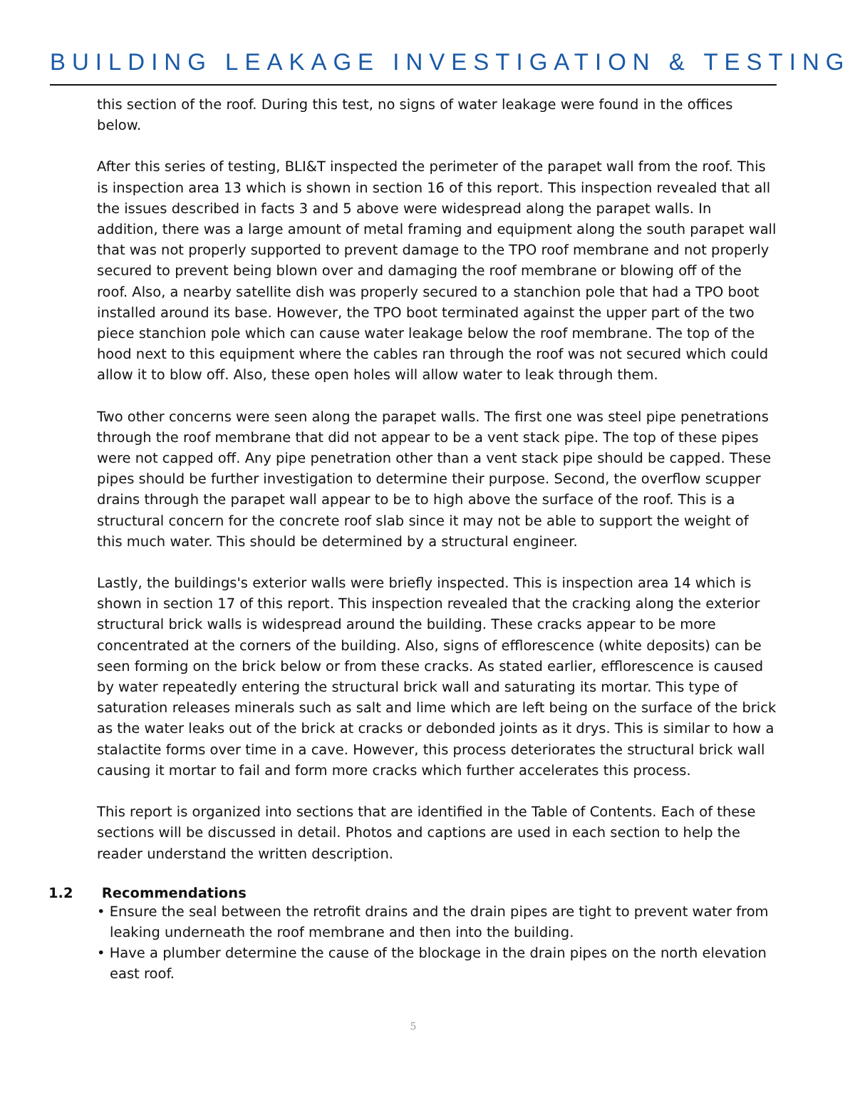BUILDING LEAKAGE INVESTIGATION & TESTING
this section of the roof. During this test, no signs of water leakage were found in the offices below.
After this series of testing, BLI&T inspected the perimeter of the parapet wall from the roof. This is inspection area 13 which is shown in section 16 of this report. This inspection revealed that all the issues described in facts 3 and 5 above were widespread along the parapet walls. In addition, there was a large amount of metal framing and equipment along the south parapet wall that was not properly supported to prevent damage to the TPO roof membrane and not properly secured to prevent being blown over and damaging the roof membrane or blowing off of the roof. Also, a nearby satellite dish was properly secured to a stanchion pole that had a TPO boot installed around its base. However, the TPO boot terminated against the upper part of the two piece stanchion pole which can cause water leakage below the roof membrane. The top of the hood next to this equipment where the cables ran through the roof was not secured which could allow it to blow off. Also, these open holes will allow water to leak through them.
Two other concerns were seen along the parapet walls. The first one was steel pipe penetrations through the roof membrane that did not appear to be a vent stack pipe. The top of these pipes were not capped off. Any pipe penetration other than a vent stack pipe should be capped. These pipes should be further investigation to determine their purpose. Second, the overflow scupper drains through the parapet wall appear to be to high above the surface of the roof. This is a structural concern for the concrete roof slab since it may not be able to support the weight of this much water. This should be determined by a structural engineer.
Lastly, the buildings's exterior walls were briefly inspected. This is inspection area 14 which is shown in section 17 of this report. This inspection revealed that the cracking along the exterior structural brick walls is widespread around the building. These cracks appear to be more concentrated at the corners of the building. Also, signs of efflorescence (white deposits) can be seen forming on the brick below or from these cracks. As stated earlier, efflorescence is caused by water repeatedly entering the structural brick wall and saturating its mortar. This type of saturation releases minerals such as salt and lime which are left being on the surface of the brick as the water leaks out of the brick at cracks or debonded joints as it drys. This is similar to how a stalactite forms over time in a cave. However, this process deteriorates the structural brick wall causing it mortar to fail and form more cracks which further accelerates this process.
This report is organized into sections that are identified in the Table of Contents. Each of these sections will be discussed in detail. Photos and captions are used in each section to help the reader understand the written description.
1.2 Recommendations
• Ensure the seal between the retrofit drains and the drain pipes are tight to prevent water from leaking underneath the roof membrane and then into the building.
• Have a plumber determine the cause of the blockage in the drain pipes on the north elevation east roof.
5